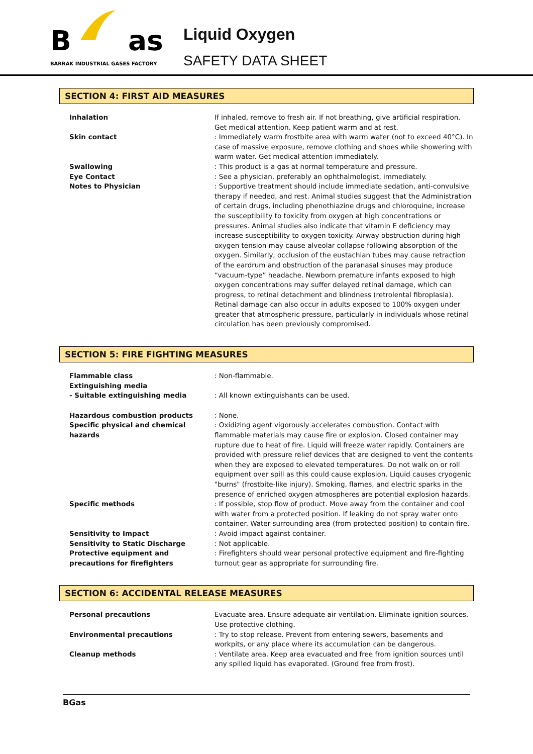B
as
BARRAK INDUSTRIAL GASES FACTORY
Liquid Oxygen
SAFETY DATA SHEET
SECTION 4: FIRST AID MEASURES
Inhalation If inhaled, remove to fresh air. If not breathing, give artificial respiration. Get medical attention. Keep patient warm and at rest.
Skin contact : Immediately warm frostbite area with warm water (not to exceed 40°C). In case of massive exposure, remove clothing and shoes while showering with warm water. Get medical attention immediately.
Swallowing : This product is a gas at normal temperature and pressure.
Eye Contact : See a physician, preferably an ophthalmologist, immediately.
Notes to Physician : Supportive treatment should include immediate sedation, anti-convulsive therapy if needed, and rest. Animal studies suggest that the Administration of certain drugs, including phenothiazine drugs and chloroquine, increase the susceptibility to toxicity from oxygen at high concentrations or pressures. Animal studies also indicate that vitamin E deficiency may increase susceptibility to oxygen toxicity. Airway obstruction during high oxygen tension may cause alveolar collapse following absorption of the oxygen. Similarly, occlusion of the eustachian tubes may cause retraction of the eardrum and obstruction of the paranasal sinuses may produce “vacuum-type” headache. Newborn premature infants exposed to high oxygen concentrations may suffer delayed retinal damage, which can progress, to retinal detachment and blindness (retrolental fibroplasia). Retinal damage can also occur in adults exposed to 100% oxygen under greater that atmospheric pressure, particularly in individuals whose retinal circulation has been previously compromised.
SECTION 5: FIRE FIGHTING MEASURES
Flammable class : Non-flammable.
Extinguishing media
- Suitable extinguishing media
: All known extinguishants can be used.
Hazardous combustion products : None.
Specific physical and chemical hazards
: Oxidizing agent vigorously accelerates combustion. Contact with flammable materials may cause fire or explosion. Closed container may rupture due to heat of fire. Liquid will freeze water rapidly. Containers are provided with pressure relief devices that are designed to vent the contents when they are exposed to elevated temperatures. Do not walk on or roll equipment over spill as this could cause explosion. Liquid causes cryogenic "burns" (frostbite-like injury). Smoking, flames, and electric sparks in the presence of enriched oxygen atmospheres are potential explosion hazards.
Specific methods : If possible, stop flow of product. Move away from the container and cool with water from a protected position. If leaking do not spray water onto container. Water surrounding area (from protected position) to contain fire.
Sensitivity to Impact : Avoid impact against container.
Sensitivity to Static Discharge : Not applicable.
Protective equipment and precautions for firefighters
: Firefighters should wear personal protective equipment and fire-fighting turnout gear as appropriate for surrounding fire.
SECTION 6: ACCIDENTAL RELEASE MEASURES
Personal precautions Evacuate area. Ensure adequate air ventilation. Eliminate ignition sources. Use protective clothing.
Environmental precautions : Try to stop release. Prevent from entering sewers, basements and workpits, or any place where its accumulation can be dangerous.
Cleanup methods : Ventilate area. Keep area evacuated and free from ignition sources until any spilled liquid has evaporated. (Ground free from frost).
BGas